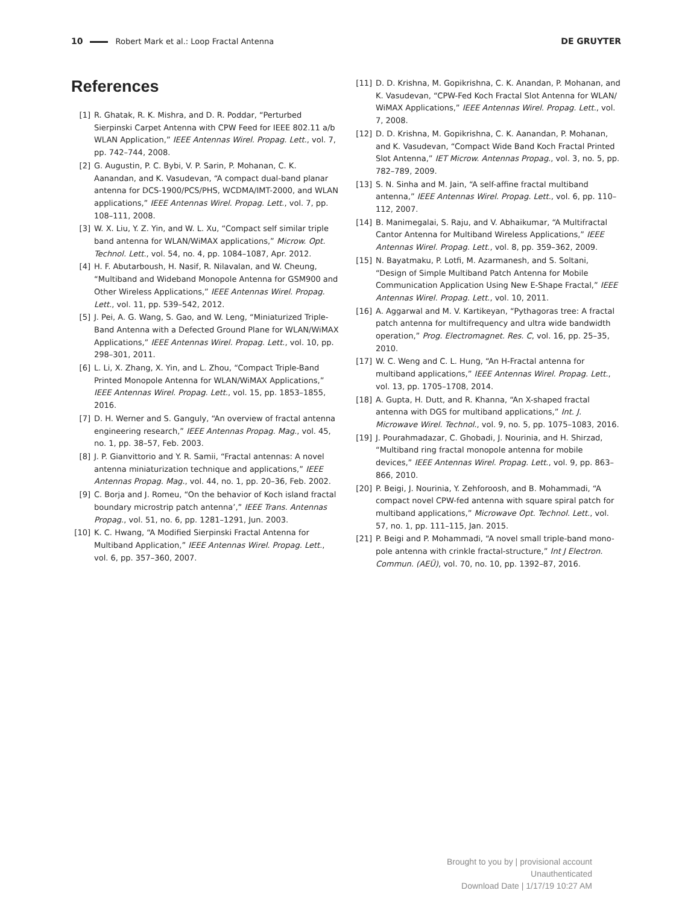10 Robert Mark et al.: Loop Fractal Antenna DE GRUYTER
References
[1] R. Ghatak, R. K. Mishra, and D. R. Poddar, “Perturbed Sierpinski Carpet Antenna with CPW Feed for IEEE 802.11 a/b WLAN Application,” IEEE Antennas Wirel. Propag. Lett., vol. 7, pp. 742–744, 2008.
[2] G. Augustin, P. C. Bybi, V. P. Sarin, P. Mohanan, C. K. Aanandan, and K. Vasudevan, “A compact dual-band planar antenna for DCS-1900/PCS/PHS, WCDMA/IMT-2000, and WLAN applications,” IEEE Antennas Wirel. Propag. Lett., vol. 7, pp. 108–111, 2008.
[3] W. X. Liu, Y. Z. Yin, and W. L. Xu, “Compact self similar triple band antenna for WLAN/WiMAX applications,” Microw. Opt. Technol. Lett., vol. 54, no. 4, pp. 1084–1087, Apr. 2012.
[4] H. F. Abutarboush, H. Nasif, R. Nilavalan, and W. Cheung, “Multiband and Wideband Monopole Antenna for GSM900 and Other Wireless Applications,” IEEE Antennas Wirel. Propag. Lett., vol. 11, pp. 539–542, 2012.
[5] J. Pei, A. G. Wang, S. Gao, and W. Leng, “Miniaturized Triple-Band Antenna with a Defected Ground Plane for WLAN/WiMAX Applications,” IEEE Antennas Wirel. Propag. Lett., vol. 10, pp. 298–301, 2011.
[6] L. Li, X. Zhang, X. Yin, and L. Zhou, “Compact Triple-Band Printed Monopole Antenna for WLAN/WiMAX Applications,” IEEE Antennas Wirel. Propag. Lett., vol. 15, pp. 1853–1855, 2016.
[7] D. H. Werner and S. Ganguly, “An overview of fractal antenna engineering research,” IEEE Antennas Propag. Mag., vol. 45, no. 1, pp. 38–57, Feb. 2003.
[8] J. P. Gianvittorio and Y. R. Samii, “Fractal antennas: A novel antenna miniaturization technique and applications,” IEEE Antennas Propag. Mag., vol. 44, no. 1, pp. 20–36, Feb. 2002.
[9] C. Borja and J. Romeu, “On the behavior of Koch island fractal boundary microstrip patch antenna’,” IEEE Trans. Antennas Propag., vol. 51, no. 6, pp. 1281–1291, Jun. 2003.
[10] K. C. Hwang, “A Modified Sierpinski Fractal Antenna for Multiband Application,” IEEE Antennas Wirel. Propag. Lett., vol. 6, pp. 357–360, 2007.
[11] D. D. Krishna, M. Gopikrishna, C. K. Anandan, P. Mohanan, and K. Vasudevan, “CPW-Fed Koch Fractal Slot Antenna for WLAN/ WiMAX Applications,” IEEE Antennas Wirel. Propag. Lett., vol. 7, 2008.
[12] D. D. Krishna, M. Gopikrishna, C. K. Aanandan, P. Mohanan, and K. Vasudevan, “Compact Wide Band Koch Fractal Printed Slot Antenna,” IET Microw. Antennas Propag., vol. 3, no. 5, pp. 782–789, 2009.
[13] S. N. Sinha and M. Jain, “A self-affine fractal multiband antenna,” IEEE Antennas Wirel. Propag. Lett., vol. 6, pp. 110–112, 2007.
[14] B. Manimegalai, S. Raju, and V. Abhaikumar, “A Multifractal Cantor Antenna for Multiband Wireless Applications,” IEEE Antennas Wirel. Propag. Lett., vol. 8, pp. 359–362, 2009.
[15] N. Bayatmaku, P. Lotfi, M. Azarmanesh, and S. Soltani, “Design of Simple Multiband Patch Antenna for Mobile Communication Application Using New E-Shape Fractal,” IEEE Antennas Wirel. Propag. Lett., vol. 10, 2011.
[16] A. Aggarwal and M. V. Kartikeyan, “Pythagoras tree: A fractal patch antenna for multifrequency and ultra wide bandwidth operation,” Prog. Electromagnet. Res. C, vol. 16, pp. 25–35, 2010.
[17] W. C. Weng and C. L. Hung, “An H-Fractal antenna for multiband applications,” IEEE Antennas Wirel. Propag. Lett., vol. 13, pp. 1705–1708, 2014.
[18] A. Gupta, H. Dutt, and R. Khanna, “An X-shaped fractal antenna with DGS for multiband applications,” Int. J. Microwave Wirel. Technol., vol. 9, no. 5, pp. 1075–1083, 2016.
[19] J. Pourahmadazar, C. Ghobadi, J. Nourinia, and H. Shirzad, “Multiband ring fractal monopole antenna for mobile devices,” IEEE Antennas Wirel. Propag. Lett., vol. 9, pp. 863–866, 2010.
[20] P. Beigi, J. Nourinia, Y. Zehforoosh, and B. Mohammadi, “A compact novel CPW-fed antenna with square spiral patch for multiband applications,” Microwave Opt. Technol. Lett., vol. 57, no. 1, pp. 111–115, Jan. 2015.
[21] P. Beigi and P. Mohammadi, “A novel small triple-band mono-pole antenna with crinkle fractal-structure,” Int J Electron. Commun. (AEÜ), vol. 70, no. 10, pp. 1392–87, 2016.
Brought to you by | provisional account
Unauthenticated
Download Date | 1/17/19 10:27 AM